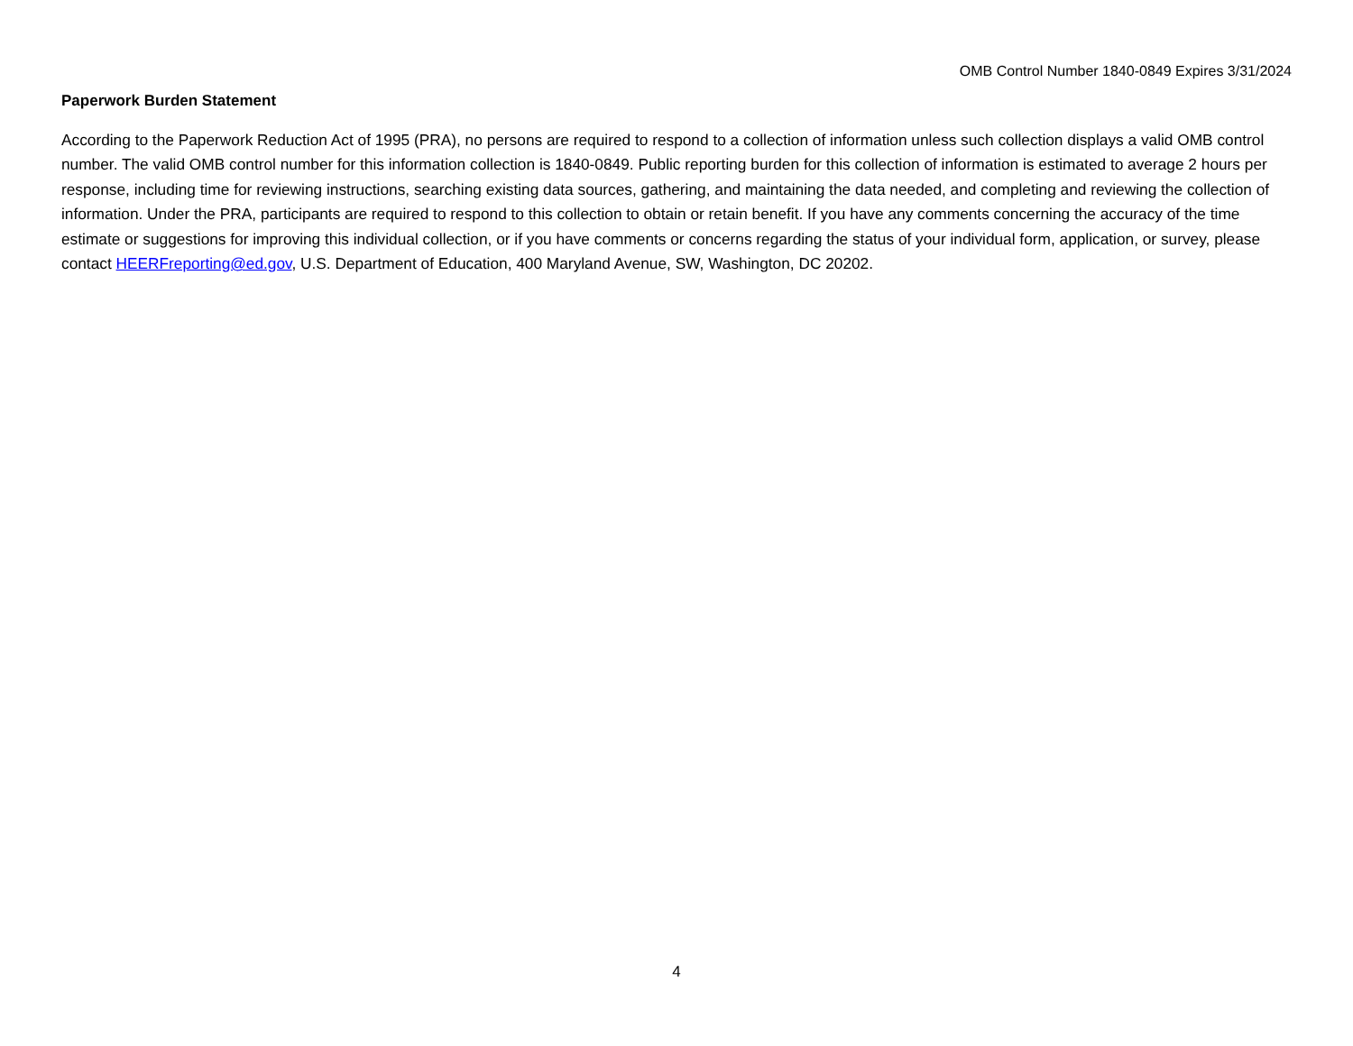OMB Control Number 1840-0849 Expires 3/31/2024
Paperwork Burden Statement
According to the Paperwork Reduction Act of 1995 (PRA), no persons are required to respond to a collection of information unless such collection displays a valid OMB control number. The valid OMB control number for this information collection is 1840-0849. Public reporting burden for this collection of information is estimated to average 2 hours per response, including time for reviewing instructions, searching existing data sources, gathering, and maintaining the data needed, and completing and reviewing the collection of information. Under the PRA, participants are required to respond to this collection to obtain or retain benefit. If you have any comments concerning the accuracy of the time estimate or suggestions for improving this individual collection, or if you have comments or concerns regarding the status of your individual form, application, or survey, please contact HEERFreporting@ed.gov, U.S. Department of Education, 400 Maryland Avenue, SW, Washington, DC 20202.
4